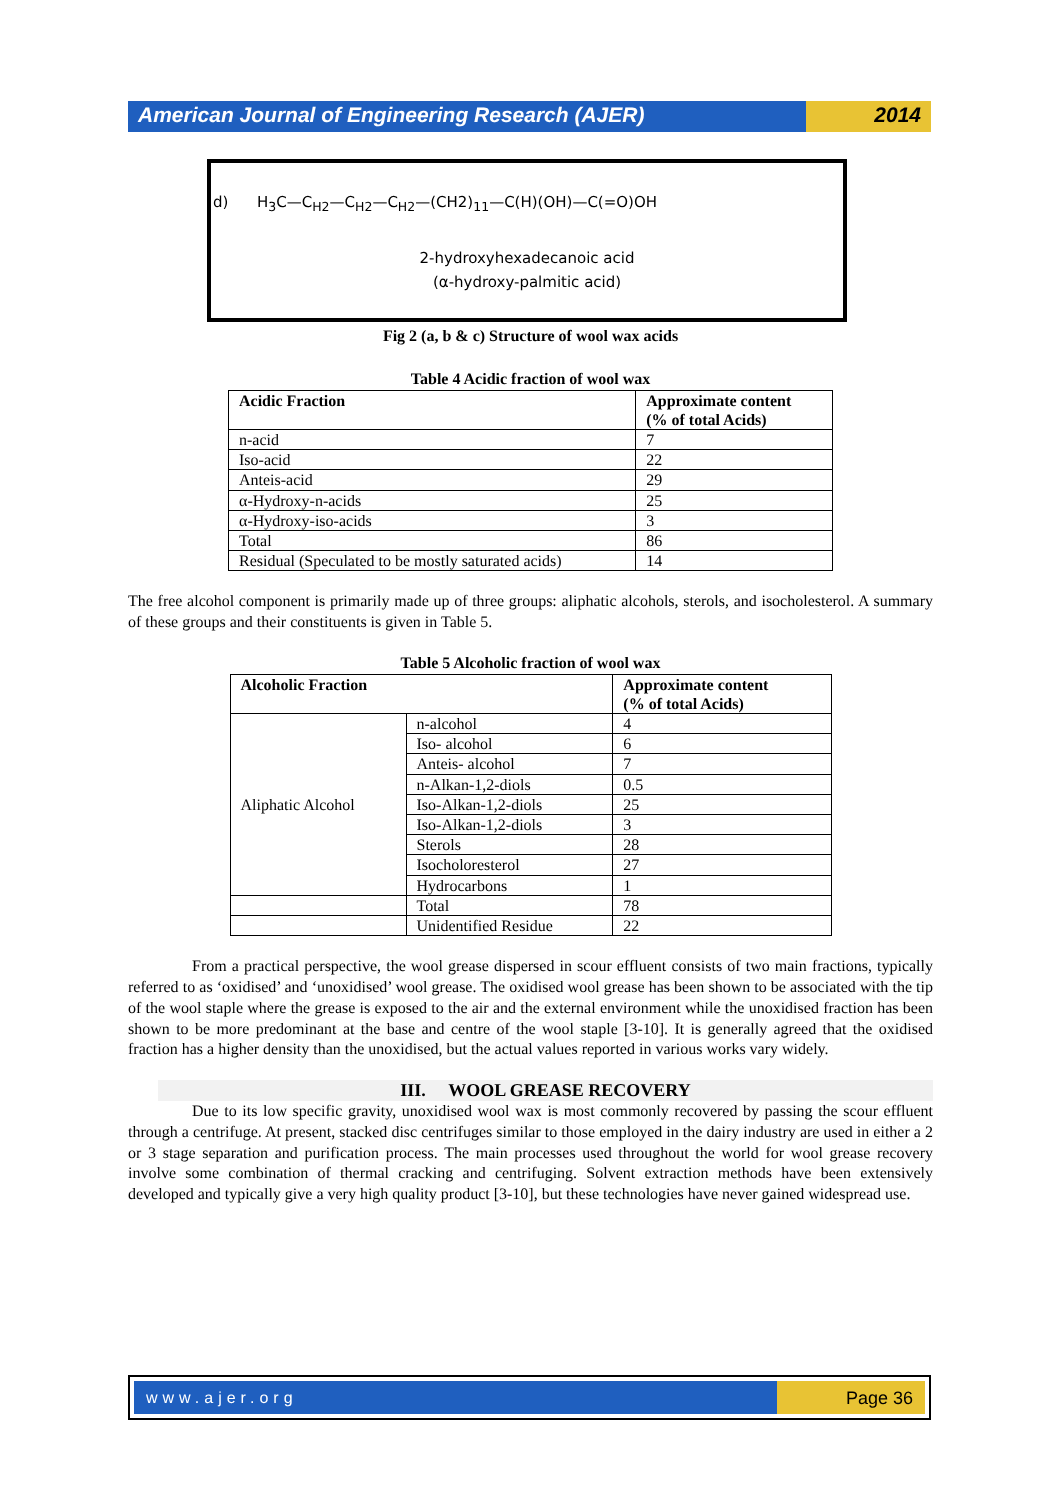American Journal of Engineering Research (AJER)
2014
d) H<sub>3</sub>C—C<sub>H2</sub>—C<sub>H2</sub>—C<sub>H2</sub>—(CH2)<sub>11</sub>—C(H)(OH)—C(=O)OH
2-hydroxyhexadecanoic acid
(α-hydroxy-palmitic acid)
Fig 2 (a, b & c) Structure of wool wax acids
Table 4 Acidic fraction of wool wax
| Acidic Fraction | Approximate content (% of total Acids) |
| --- | --- |
| n-acid | 7 |
| Iso-acid | 22 |
| Anteis-acid | 29 |
| α-Hydroxy-n-acids | 25 |
| α-Hydroxy-iso-acids | 3 |
| Total | 86 |
| Residual (Speculated to be mostly saturated acids) | 14 |
The free alcohol component is primarily made up of three groups: aliphatic alcohols, sterols, and isocholesterol. A summary of these groups and their constituents is given in Table 5.
Table 5 Alcoholic fraction of wool wax
| Alcoholic Fraction | | Approximate content (% of total Acids) |
| --- | --- | --- |
| Aliphatic Alcohol | n-alcohol | 4 |
| | Iso- alcohol | 6 |
| | Anteis- alcohol | 7 |
| | n-Alkan-1,2-diols | 0.5 |
| | Iso-Alkan-1,2-diols | 25 |
| | Iso-Alkan-1,2-diols | 3 |
| | Sterols | 28 |
| | Isocholoresterol | 27 |
| | Hydrocarbons | 1 |
| | Total | 78 |
| | Unidentified Residue | 22 |
From a practical perspective, the wool grease dispersed in scour effluent consists of two main fractions, typically referred to as ‘oxidised’ and ‘unoxidised’ wool grease. The oxidised wool grease has been shown to be associated with the tip of the wool staple where the grease is exposed to the air and the external environment while the unoxidised fraction has been shown to be more predominant at the base and centre of the wool staple [3-10]. It is generally agreed that the oxidised fraction has a higher density than the unoxidised, but the actual values reported in various works vary widely.
III. WOOL GREASE RECOVERY
Due to its low specific gravity, unoxidised wool wax is most commonly recovered by passing the scour effluent through a centrifuge. At present, stacked disc centrifuges similar to those employed in the dairy industry are used in either a 2 or 3 stage separation and purification process. The main processes used throughout the world for wool grease recovery involve some combination of thermal cracking and centrifuging. Solvent extraction methods have been extensively developed and typically give a very high quality product [3-10], but these technologies have never gained widespread use.
www.ajer.org Page 36